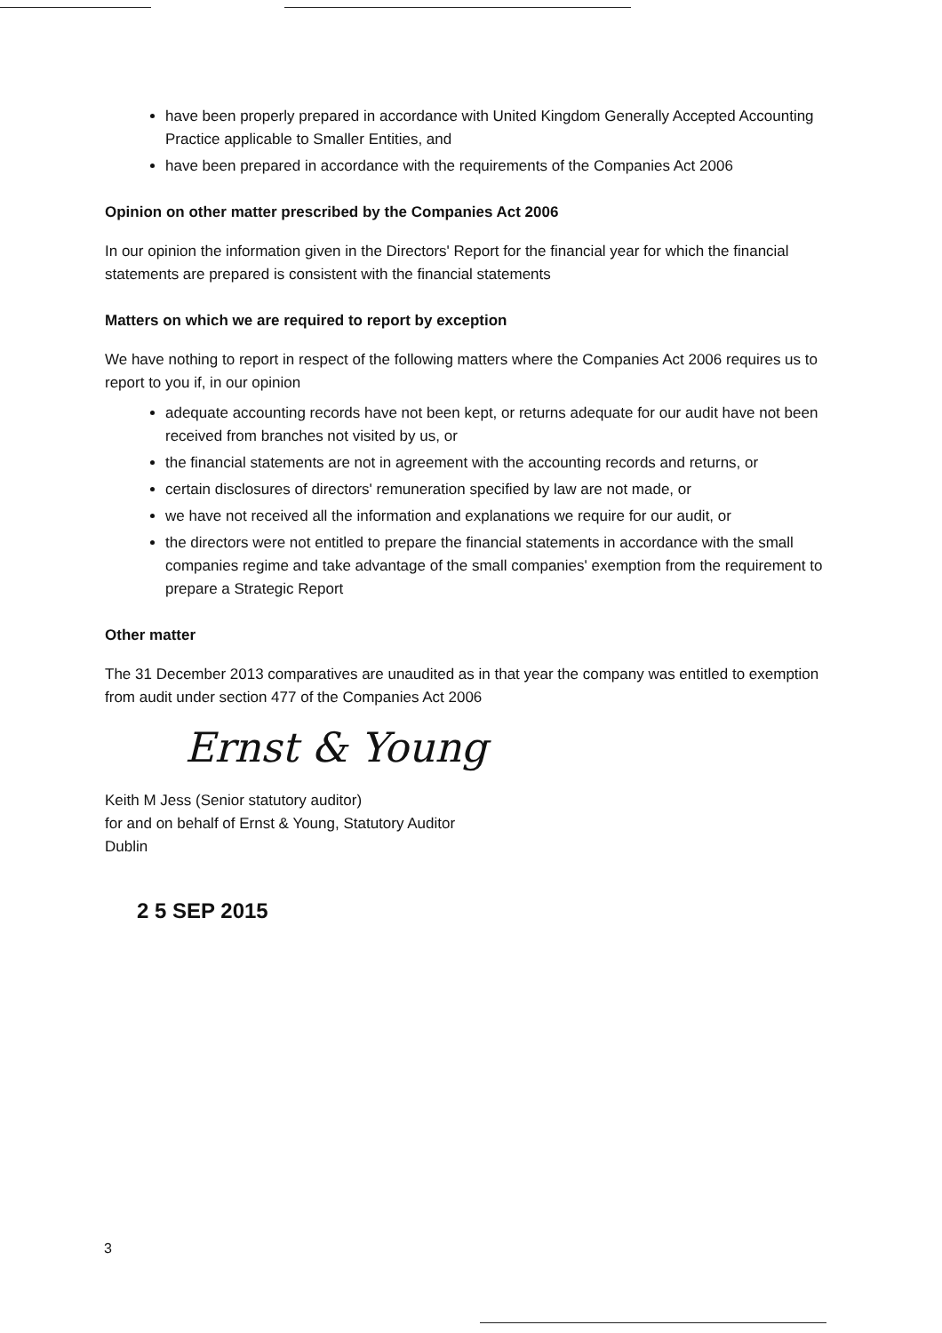have been properly prepared in accordance with United Kingdom Generally Accepted Accounting Practice applicable to Smaller Entities, and
have been prepared in accordance with the requirements of the Companies Act 2006
Opinion on other matter prescribed by the Companies Act 2006
In our opinion the information given in the Directors' Report for the financial year for which the financial statements are prepared is consistent with the financial statements
Matters on which we are required to report by exception
We have nothing to report in respect of the following matters where the Companies Act 2006 requires us to report to you if, in our opinion
adequate accounting records have not been kept, or returns adequate for our audit have not been received from branches not visited by us, or
the financial statements are not in agreement with the accounting records and returns, or
certain disclosures of directors' remuneration specified by law are not made, or
we have not received all the information and explanations we require for our audit, or
the directors were not entitled to prepare the financial statements in accordance with the small companies regime and take advantage of the small companies' exemption from the requirement to prepare a Strategic Report
Other matter
The 31 December 2013 comparatives are unaudited as in that year the company was entitled to exemption from audit under section 477 of the Companies Act 2006
Ernst & Young
Keith M Jess (Senior statutory auditor)
for and on behalf of Ernst & Young, Statutory Auditor
Dublin
2 5 SEP 2015
3